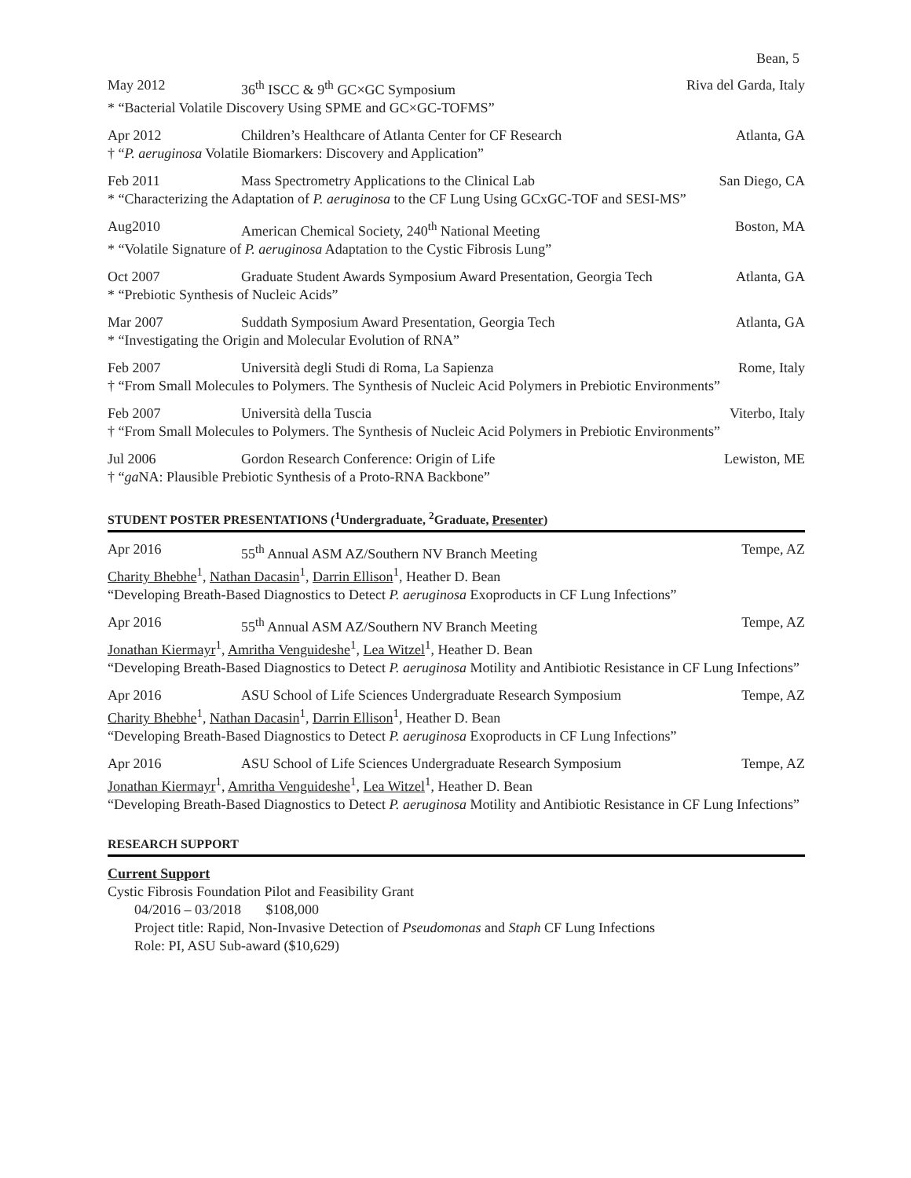Bean, 5
May 2012 36<sup>th</sup> ISCC & 9<sup>th</sup> GC×GC Symposium Riva del Garda, Italy
* “Bacterial Volatile Discovery Using SPME and GC×GC-TOFMS”
Apr 2012 Children’s Healthcare of Atlanta Center for CF Research Atlanta, GA
† “P. aeruginosa Volatile Biomarkers: Discovery and Application”
Feb 2011 Mass Spectrometry Applications to the Clinical Lab San Diego, CA
* “Characterizing the Adaptation of P. aeruginosa to the CF Lung Using GCxGC-TOF and SESI-MS”
Aug2010 American Chemical Society, 240<sup>th</sup> National Meeting Boston, MA
* “Volatile Signature of P. aeruginosa Adaptation to the Cystic Fibrosis Lung”
Oct 2007 Graduate Student Awards Symposium Award Presentation, Georgia Tech Atlanta, GA
* “Prebiotic Synthesis of Nucleic Acids”
Mar 2007 Suddath Symposium Award Presentation, Georgia Tech Atlanta, GA
* “Investigating the Origin and Molecular Evolution of RNA”
Feb 2007 Università degli Studi di Roma, La Sapienza Rome, Italy
† “From Small Molecules to Polymers. The Synthesis of Nucleic Acid Polymers in Prebiotic Environments”
Feb 2007 Università della Tuscia Viterbo, Italy
† “From Small Molecules to Polymers. The Synthesis of Nucleic Acid Polymers in Prebiotic Environments”
Jul 2006 Gordon Research Conference: Origin of Life Lewiston, ME
† “ga NA: Plausible Prebiotic Synthesis of a Proto-RNA Backbone”
STUDENT POSTER PRESENTATIONS (<sup>1</sup>Undergraduate, <sup>2</sup>Graduate, Presenter)
Apr 2016 55<sup>th</sup> Annual ASM AZ/Southern NV Branch Meeting Tempe, AZ
Charity Bhebhe<sup>1</sup>, Nathan Dacasin<sup>1</sup>, Darrin Ellison<sup>1</sup>, Heather D. Bean
“Developing Breath-Based Diagnostics to Detect P. aeruginosa Exoproducts in CF Lung Infections”
Apr 2016 55<sup>th</sup> Annual ASM AZ/Southern NV Branch Meeting Tempe, AZ
Jonathan Kiermayr<sup>1</sup>, Amritha Venguideshe<sup>1</sup>, Lea Witzel<sup>1</sup>, Heather D. Bean
“Developing Breath-Based Diagnostics to Detect P. aeruginosa Motility and Antibiotic Resistance in CF Lung Infections”
Apr 2016 ASU School of Life Sciences Undergraduate Research Symposium Tempe, AZ
Charity Bhebhe<sup>1</sup>, Nathan Dacasin<sup>1</sup>, Darrin Ellison<sup>1</sup>, Heather D. Bean
“Developing Breath-Based Diagnostics to Detect P. aeruginosa Exoproducts in CF Lung Infections”
Apr 2016 ASU School of Life Sciences Undergraduate Research Symposium Tempe, AZ
Jonathan Kiermayr<sup>1</sup>, Amritha Venguideshe<sup>1</sup>, Lea Witzel<sup>1</sup>, Heather D. Bean
“Developing Breath-Based Diagnostics to Detect P. aeruginosa Motility and Antibiotic Resistance in CF Lung Infections”
RESEARCH SUPPORT
Current Support
Cystic Fibrosis Foundation Pilot and Feasibility Grant
04/2016 – 03/2018 $108,000
Project title: Rapid, Non-Invasive Detection of Pseudomonas and Staph CF Lung Infections
Role: PI, ASU Sub-award ($10,629)